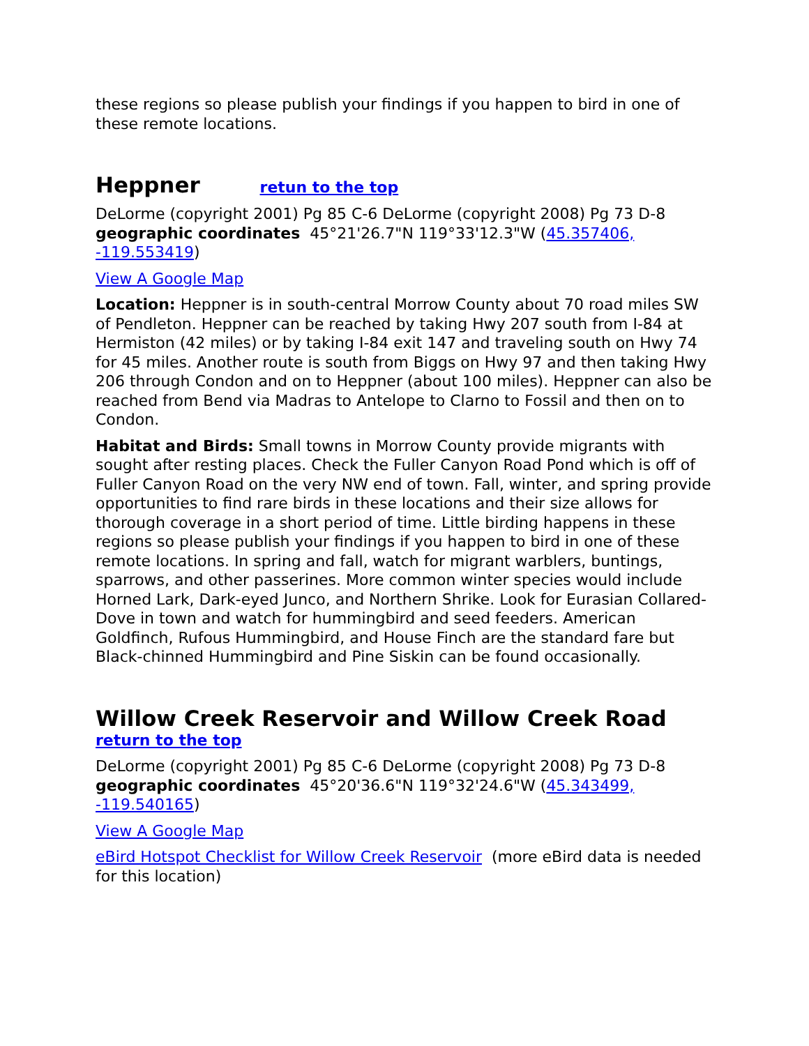these regions so please publish your findings if you happen to bird in one of these remote locations.
Heppner retun to the top
DeLorme (copyright 2001) Pg 85 C-6 DeLorme (copyright 2008) Pg 73 D-8 geographic coordinates 45°21'26.7"N 119°33'12.3"W (45.357406, -119.553419)
View A Google Map
Location: Heppner is in south-central Morrow County about 70 road miles SW of Pendleton. Heppner can be reached by taking Hwy 207 south from I-84 at Hermiston (42 miles) or by taking I-84 exit 147 and traveling south on Hwy 74 for 45 miles. Another route is south from Biggs on Hwy 97 and then taking Hwy 206 through Condon and on to Heppner (about 100 miles). Heppner can also be reached from Bend via Madras to Antelope to Clarno to Fossil and then on to Condon.
Habitat and Birds: Small towns in Morrow County provide migrants with sought after resting places. Check the Fuller Canyon Road Pond which is off of Fuller Canyon Road on the very NW end of town. Fall, winter, and spring provide opportunities to find rare birds in these locations and their size allows for thorough coverage in a short period of time. Little birding happens in these regions so please publish your findings if you happen to bird in one of these remote locations. In spring and fall, watch for migrant warblers, buntings, sparrows, and other passerines. More common winter species would include Horned Lark, Dark-eyed Junco, and Northern Shrike. Look for Eurasian Collared-Dove in town and watch for hummingbird and seed feeders. American Goldfinch, Rufous Hummingbird, and House Finch are the standard fare but Black-chinned Hummingbird and Pine Siskin can be found occasionally.
Willow Creek Reservoir and Willow Creek Road
return to the top
DeLorme (copyright 2001) Pg 85 C-6 DeLorme (copyright 2008) Pg 73 D-8 geographic coordinates 45°20'36.6"N 119°32'24.6"W (45.343499, -119.540165)
View A Google Map
eBird Hotspot Checklist for Willow Creek Reservoir (more eBird data is needed for this location)